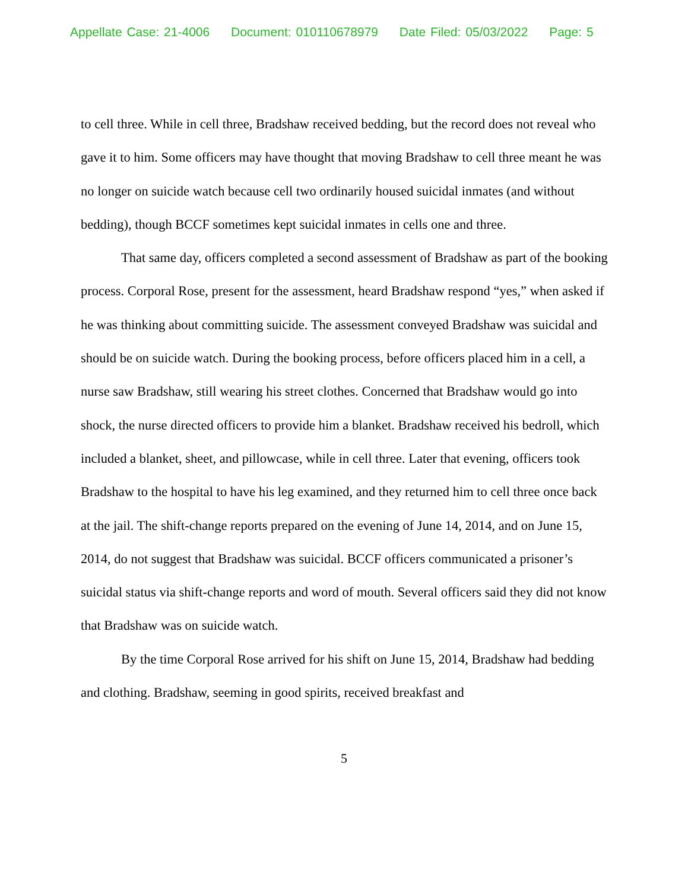Appellate Case: 21-4006 Document: 010110678979 Date Filed: 05/03/2022 Page: 5
to cell three. While in cell three, Bradshaw received bedding, but the record does not reveal who gave it to him. Some officers may have thought that moving Bradshaw to cell three meant he was no longer on suicide watch because cell two ordinarily housed suicidal inmates (and without bedding), though BCCF sometimes kept suicidal inmates in cells one and three.
That same day, officers completed a second assessment of Bradshaw as part of the booking process. Corporal Rose, present for the assessment, heard Bradshaw respond “yes,” when asked if he was thinking about committing suicide. The assessment conveyed Bradshaw was suicidal and should be on suicide watch. During the booking process, before officers placed him in a cell, a nurse saw Bradshaw, still wearing his street clothes. Concerned that Bradshaw would go into shock, the nurse directed officers to provide him a blanket. Bradshaw received his bedroll, which included a blanket, sheet, and pillowcase, while in cell three. Later that evening, officers took Bradshaw to the hospital to have his leg examined, and they returned him to cell three once back at the jail. The shift-change reports prepared on the evening of June 14, 2014, and on June 15, 2014, do not suggest that Bradshaw was suicidal. BCCF officers communicated a prisoner’s suicidal status via shift-change reports and word of mouth. Several officers said they did not know that Bradshaw was on suicide watch.
By the time Corporal Rose arrived for his shift on June 15, 2014, Bradshaw had bedding and clothing. Bradshaw, seeming in good spirits, received breakfast and
5